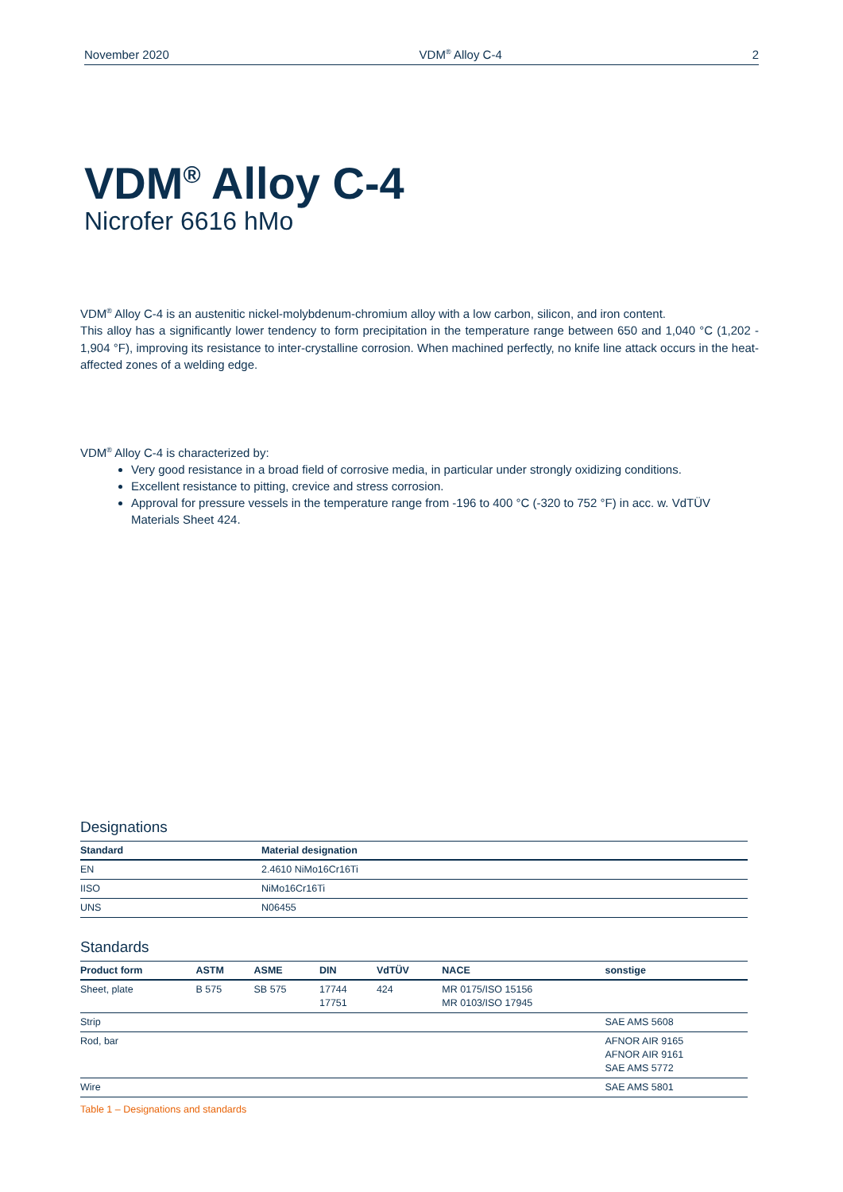November 2020 VDM<sup>®</sup> Alloy C-4 2
VDM<sup>®</sup> Alloy C-4
Nicrofer 6616 hMo
VDM<sup>®</sup> Alloy C-4 is an austenitic nickel-molybdenum-chromium alloy with a low carbon, silicon, and iron content.
This alloy has a significantly lower tendency to form precipitation in the temperature range between 650 and 1,040 °C (1,202 - 1,904 °F), improving its resistance to inter-crystalline corrosion. When machined perfectly, no knife line attack occurs in the heat-affected zones of a welding edge.
VDM<sup>®</sup> Alloy C-4 is characterized by:
Very good resistance in a broad field of corrosive media, in particular under strongly oxidizing conditions.
Excellent resistance to pitting, crevice and stress corrosion.
Approval for pressure vessels in the temperature range from -196 to 400 °C (-320 to 752 °F) in acc. w. VdTÜV Materials Sheet 424.
Designations
| Standard | Material designation |
| --- | --- |
| EN | 2.4610 NiMo16Cr16Ti |
| IISO | NiMo16Cr16Ti |
| UNS | N06455 |
Standards
| Product form | ASTM | ASME | DIN | VdTÜV | NACE | sonstige |
| --- | --- | --- | --- | --- | --- | --- |
| Sheet, plate | B 575 | SB 575 | 17744 17751 | 424 | MR 0175/ISO 15156 MR 0103/ISO 17945 | |
| Strip | | | | | | SAE AMS 5608 |
| Rod, bar | | | | | | AFNOR AIR 9165 AFNOR AIR 9161 SAE AMS 5772 |
| Wire | | | | | | SAE AMS 5801 |
Table 1 – Designations and standards